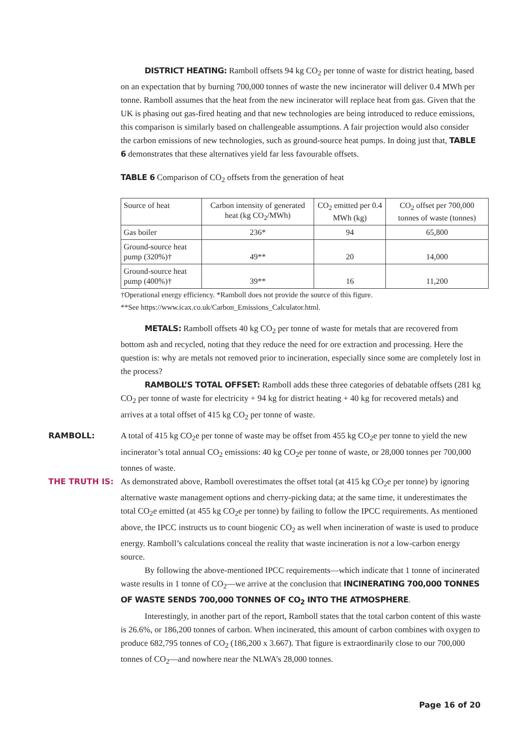DISTRICT HEATING: Ramboll offsets 94 kg CO<sub>2</sub> per tonne of waste for district heating, based on an expectation that by burning 700,000 tonnes of waste the new incinerator will deliver 0.4 MWh per tonne. Ramboll assumes that the heat from the new incinerator will replace heat from gas. Given that the UK is phasing out gas-fired heating and that new technologies are being introduced to reduce emissions, this comparison is similarly based on challengeable assumptions. A fair projection would also consider the carbon emissions of new technologies, such as ground-source heat pumps. In doing just that, TABLE 6 demonstrates that these alternatives yield far less favourable offsets.
TABLE 6 Comparison of CO<sub>2</sub> offsets from the generation of heat
| Source of heat | Carbon intensity of generated heat (kg CO<sub>2</sub>/MWh) | CO<sub>2</sub> emitted per 0.4 MWh (kg) | CO<sub>2</sub> offset per 700,000 tonnes of waste (tonnes) |
| --- | --- | --- | --- |
| Gas boiler | 236* | 94 | 65,800 |
| Ground-source heat pump (320%)† | 49** | 20 | 14,000 |
| Ground-source heat pump (400%)† | 39** | 16 | 11,200 |
†Operational energy efficiency. *Ramboll does not provide the source of this figure.
**See https://www.icax.co.uk/Carbon_Emissions_Calculator.html.
METALS: Ramboll offsets 40 kg CO<sub>2</sub> per tonne of waste for metals that are recovered from bottom ash and recycled, noting that they reduce the need for ore extraction and processing. Here the question is: why are metals not removed prior to incineration, especially since some are completely lost in the process?
RAMBOLL’S TOTAL OFFSET: Ramboll adds these three categories of debatable offsets (281 kg CO<sub>2</sub> per tonne of waste for electricity + 94 kg for district heating + 40 kg for recovered metals) and arrives at a total offset of 415 kg CO<sub>2</sub> per tonne of waste.
RAMBOLL: A total of 415 kg CO<sub>2</sub>e per tonne of waste may be offset from 455 kg CO<sub>2</sub>e per tonne to yield the new incinerator’s total annual CO<sub>2</sub> emissions: 40 kg CO<sub>2</sub>e per tonne of waste, or 28,000 tonnes per 700,000 tonnes of waste.
THE TRUTH IS: As demonstrated above, Ramboll overestimates the offset total (at 415 kg CO<sub>2</sub>e per tonne) by ignoring alternative waste management options and cherry-picking data; at the same time, it underestimates the total CO<sub>2</sub>e emitted (at 455 kg CO<sub>2</sub>e per tonne) by failing to follow the IPCC requirements. As mentioned above, the IPCC instructs us to count biogenic CO<sub>2</sub> as well when incineration of waste is used to produce energy. Ramboll’s calculations conceal the reality that waste incineration is not a low-carbon energy source.
By following the above-mentioned IPCC requirements—which indicate that 1 tonne of incinerated waste results in 1 tonne of CO<sub>2</sub>—we arrive at the conclusion that INCINERATING 700,000 TONNES OF WASTE SENDS 700,000 TONNES OF CO<sub>2</sub> INTO THE ATMOSPHERE.
Interestingly, in another part of the report, Ramboll states that the total carbon content of this waste is 26.6%, or 186,200 tonnes of carbon. When incinerated, this amount of carbon combines with oxygen to produce 682,795 tonnes of CO<sub>2</sub> (186,200 x 3.667). That figure is extraordinarily close to our 700,000 tonnes of CO<sub>2</sub>—and nowhere near the NLWA’s 28,000 tonnes.
Page 16 of 20